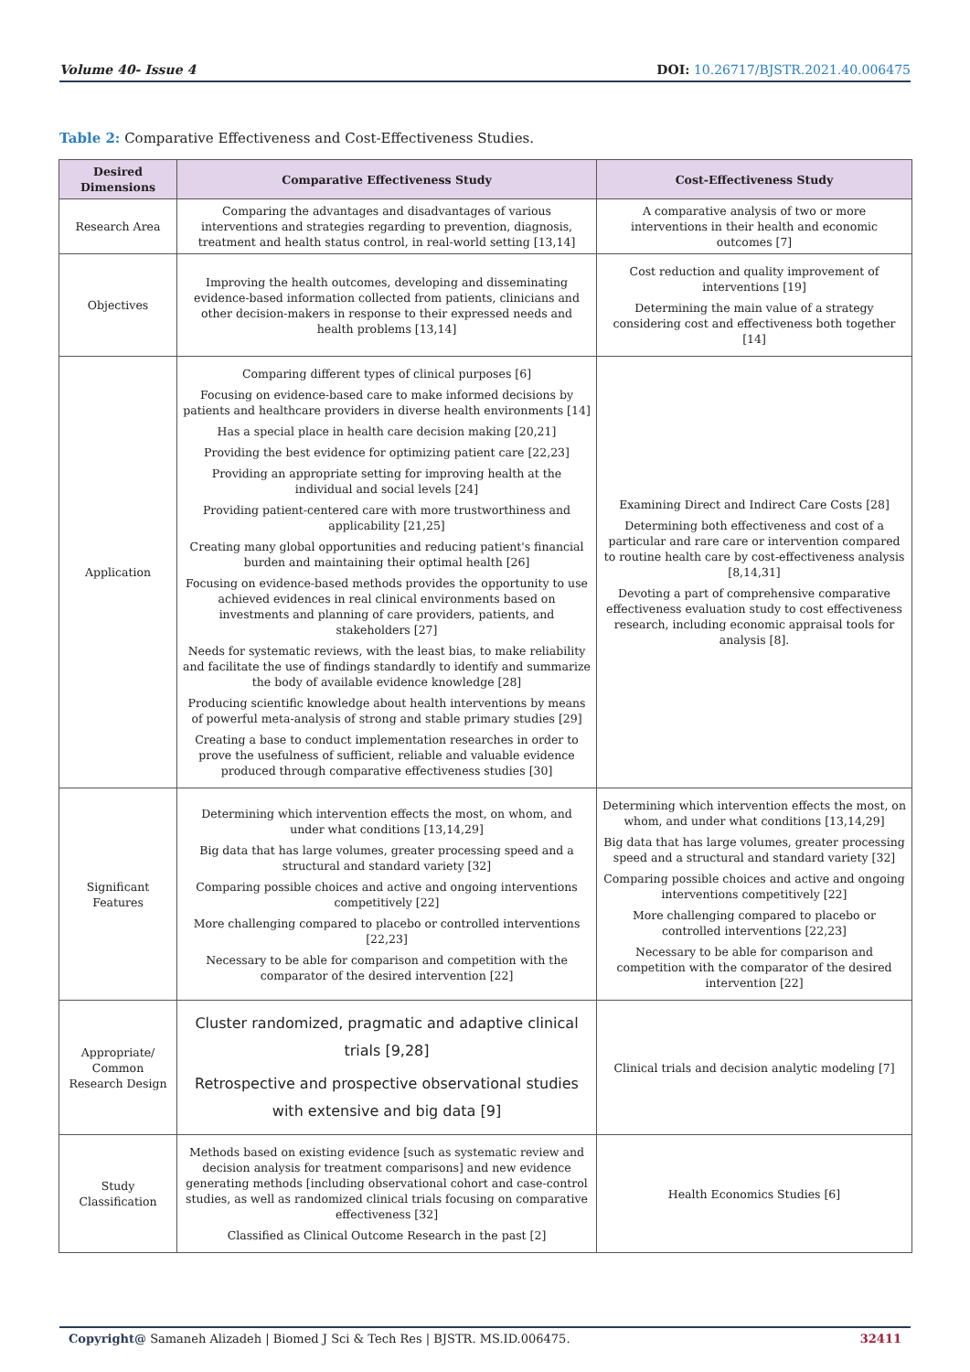Volume 40- Issue 4 DOI: 10.26717/BJSTR.2021.40.006475
Table 2: Comparative Effectiveness and Cost-Effectiveness Studies.
| Desired Dimensions | Comparative Effectiveness Study | Cost-Effectiveness Study |
| --- | --- | --- |
| Research Area | Comparing the advantages and disadvantages of various interventions and strategies regarding to prevention, diagnosis, treatment and health status control, in real-world setting [13,14] | A comparative analysis of two or more interventions in their health and economic outcomes [7] |
| Objectives | Improving the health outcomes, developing and disseminating evidence-based information collected from patients, clinicians and other decision-makers in response to their expressed needs and health problems [13,14] | Cost reduction and quality improvement of interventions [19] Determining the main value of a strategy considering cost and effectiveness both together [14] |
| Application | Comparing different types of clinical purposes [6] Focusing on evidence-based care to make informed decisions by patients and healthcare providers in diverse health environments [14] Has a special place in health care decision making [20,21] Providing the best evidence for optimizing patient care [22,23] Providing an appropriate setting for improving health at the individual and social levels [24] Providing patient-centered care with more trustworthiness and applicability [21,25] Creating many global opportunities and reducing patient's financial burden and maintaining their optimal health [26] Focusing on evidence-based methods provides the opportunity to use achieved evidences in real clinical environments based on investments and planning of care providers, patients, and stakeholders [27] Needs for systematic reviews, with the least bias, to make reliability and facilitate the use of findings standardly to identify and summarize the body of available evidence knowledge [28] Producing scientific knowledge about health interventions by means of powerful meta-analysis of strong and stable primary studies [29] Creating a base to conduct implementation researches in order to prove the usefulness of sufficient, reliable and valuable evidence produced through comparative effectiveness studies [30] | Examining Direct and Indirect Care Costs [28] Determining both effectiveness and cost of a particular and rare care or intervention compared to routine health care by cost-effectiveness analysis [8,14,31] Devoting a part of comprehensive comparative effectiveness evaluation study to cost effectiveness research, including economic appraisal tools for analysis [8]. |
| Significant Features | Determining which intervention effects the most, on whom, and under what conditions [13,14,29] Big data that has large volumes, greater processing speed and a structural and standard variety [32] Comparing possible choices and active and ongoing interventions competitively [22] More challenging compared to placebo or controlled interventions [22,23] Necessary to be able for comparison and competition with the comparator of the desired intervention [22] | Determining which intervention effects the most, on whom, and under what conditions [13,14,29] Big data that has large volumes, greater processing speed and a structural and standard variety [32] Comparing possible choices and active and ongoing interventions competitively [22] More challenging compared to placebo or controlled interventions [22,23] Necessary to be able for comparison and competition with the comparator of the desired intervention [22] |
| Appropriate/ Common Research Design | Cluster randomized, pragmatic and adaptive clinical trials [9,28] Retrospective and prospective observational studies with extensive and big data [9] | Clinical trials and decision analytic modeling [7] |
| Study Classification | Methods based on existing evidence [such as systematic review and decision analysis for treatment comparisons] and new evidence generating methods [including observational cohort and case-control studies, as well as randomized clinical trials focusing on comparative effectiveness [32] Classified as Clinical Outcome Research in the past [2] | Health Economics Studies [6] |
Copyright@ Samaneh Alizadeh | Biomed J Sci & Tech Res | BJSTR. MS.ID.006475. 32411